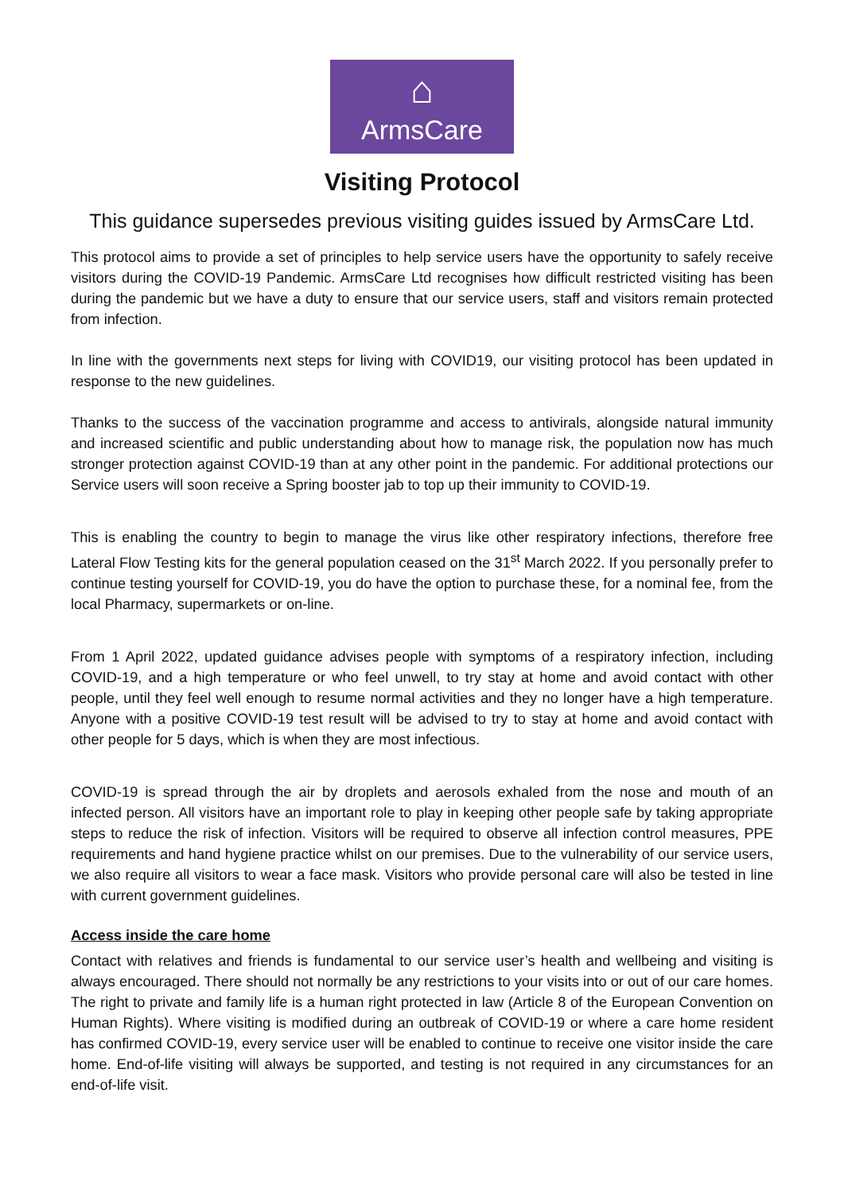⌂
ArmsCare
Visiting Protocol
This guidance supersedes previous visiting guides issued by ArmsCare Ltd.
This protocol aims to provide a set of principles to help service users have the opportunity to safely receive visitors during the COVID-19 Pandemic. ArmsCare Ltd recognises how difficult restricted visiting has been during the pandemic but we have a duty to ensure that our service users, staff and visitors remain protected from infection.
In line with the governments next steps for living with COVID19, our visiting protocol has been updated in response to the new guidelines.
Thanks to the success of the vaccination programme and access to antivirals, alongside natural immunity and increased scientific and public understanding about how to manage risk, the population now has much stronger protection against COVID-19 than at any other point in the pandemic. For additional protections our Service users will soon receive a Spring booster jab to top up their immunity to COVID-19.
This is enabling the country to begin to manage the virus like other respiratory infections, therefore free Lateral Flow Testing kits for the general population ceased on the 31<sup>st</sup> March 2022. If you personally prefer to continue testing yourself for COVID-19, you do have the option to purchase these, for a nominal fee, from the local Pharmacy, supermarkets or on-line.
From 1 April 2022, updated guidance advises people with symptoms of a respiratory infection, including COVID-19, and a high temperature or who feel unwell, to try stay at home and avoid contact with other people, until they feel well enough to resume normal activities and they no longer have a high temperature. Anyone with a positive COVID-19 test result will be advised to try to stay at home and avoid contact with other people for 5 days, which is when they are most infectious.
COVID-19 is spread through the air by droplets and aerosols exhaled from the nose and mouth of an infected person. All visitors have an important role to play in keeping other people safe by taking appropriate steps to reduce the risk of infection. Visitors will be required to observe all infection control measures, PPE requirements and hand hygiene practice whilst on our premises. Due to the vulnerability of our service users, we also require all visitors to wear a face mask. Visitors who provide personal care will also be tested in line with current government guidelines.
Access inside the care home
Contact with relatives and friends is fundamental to our service user’s health and wellbeing and visiting is always encouraged. There should not normally be any restrictions to your visits into or out of our care homes. The right to private and family life is a human right protected in law (Article 8 of the European Convention on Human Rights). Where visiting is modified during an outbreak of COVID-19 or where a care home resident has confirmed COVID-19, every service user will be enabled to continue to receive one visitor inside the care home. End-of-life visiting will always be supported, and testing is not required in any circumstances for an end-of-life visit.